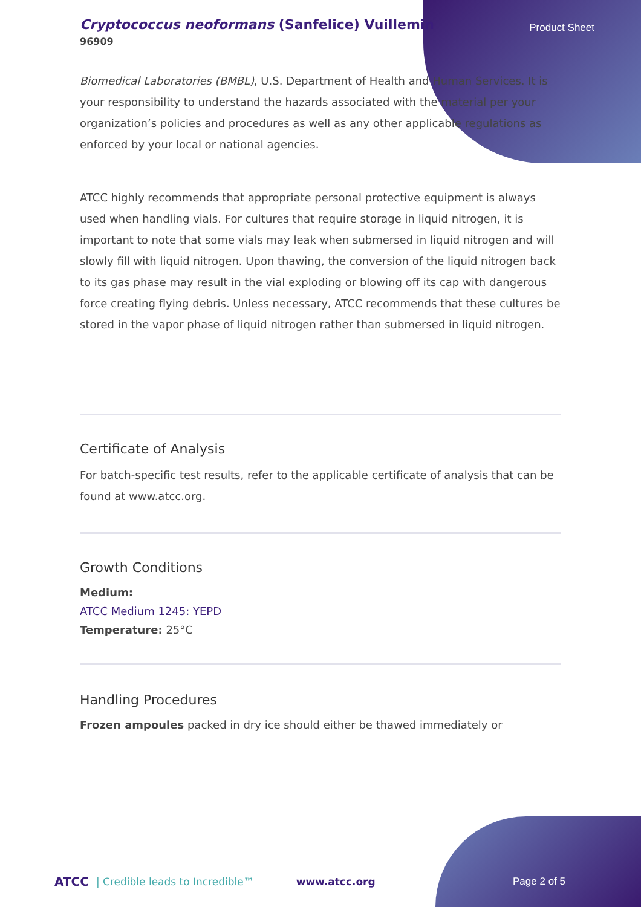Cryptococcus neoformans (Sanfelice) Vuillemin
96909
Product Sheet
Biomedical Laboratories (BMBL), U.S. Department of Health and Human Services. It is your responsibility to understand the hazards associated with the material per your organization’s policies and procedures as well as any other applicable regulations as enforced by your local or national agencies.
ATCC highly recommends that appropriate personal protective equipment is always used when handling vials. For cultures that require storage in liquid nitrogen, it is important to note that some vials may leak when submersed in liquid nitrogen and will slowly fill with liquid nitrogen. Upon thawing, the conversion of the liquid nitrogen back to its gas phase may result in the vial exploding or blowing off its cap with dangerous force creating flying debris. Unless necessary, ATCC recommends that these cultures be stored in the vapor phase of liquid nitrogen rather than submersed in liquid nitrogen.
Certificate of Analysis
For batch-specific test results, refer to the applicable certificate of analysis that can be found at www.atcc.org.
Growth Conditions
Medium:
ATCC Medium 1245: YEPD
Temperature: 25°C
Handling Procedures
Frozen ampoules packed in dry ice should either be thawed immediately or
ATCC | Credible leads to Incredible™ www.atcc.org Page 2 of 5